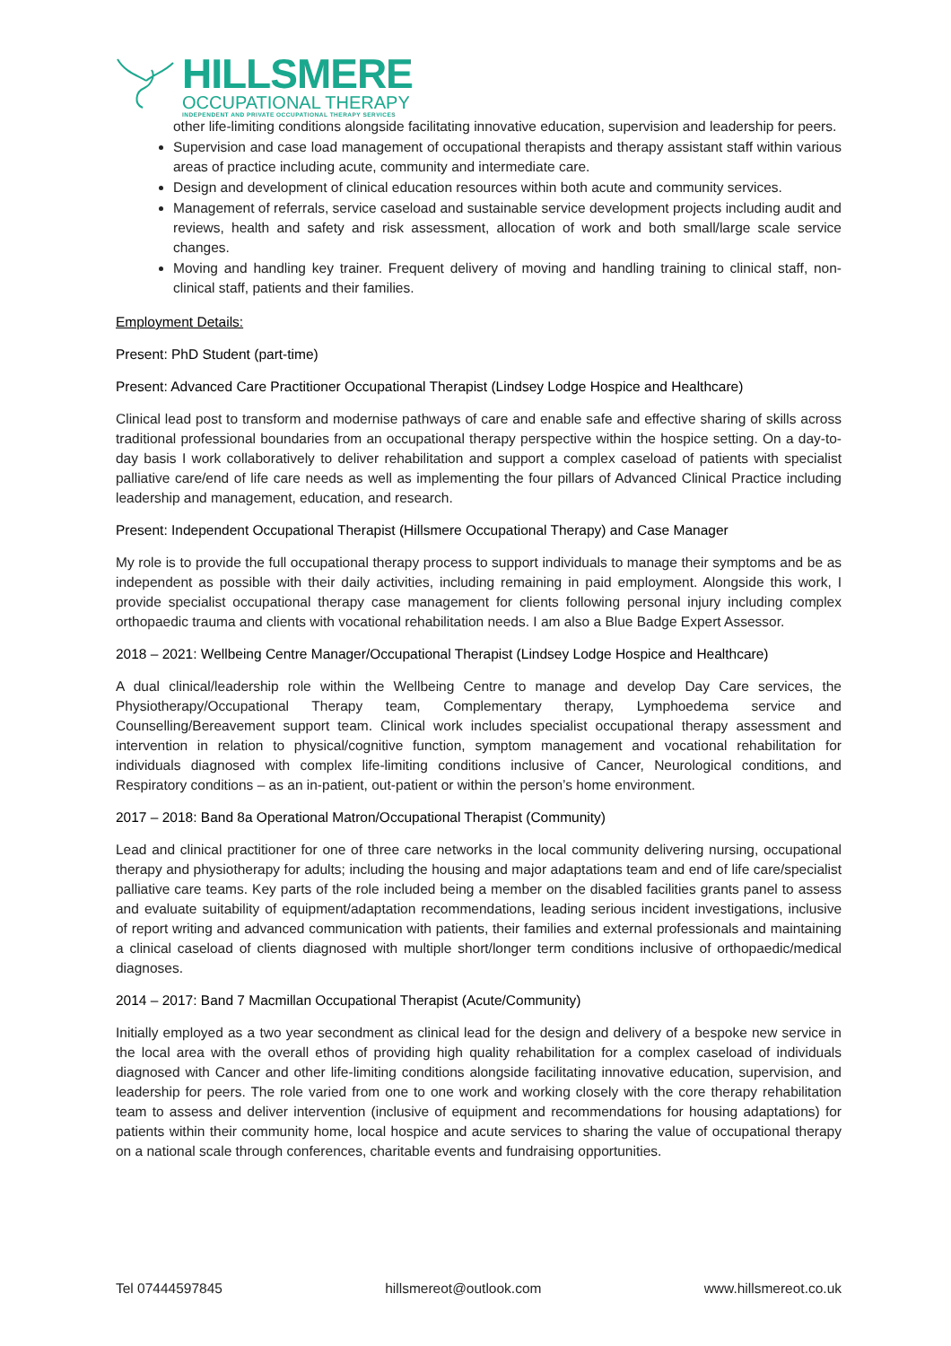HILLSMERE
OCCUPATIONAL THERAPY
INDEPENDENT AND PRIVATE OCCUPATIONAL THERAPY SERVICES
other life-limiting conditions alongside facilitating innovative education, supervision and leadership for peers.
Supervision and case load management of occupational therapists and therapy assistant staff within various areas of practice including acute, community and intermediate care.
Design and development of clinical education resources within both acute and community services.
Management of referrals, service caseload and sustainable service development projects including audit and reviews, health and safety and risk assessment, allocation of work and both small/large scale service changes.
Moving and handling key trainer. Frequent delivery of moving and handling training to clinical staff, non-clinical staff, patients and their families.
Employment Details:
Present: PhD Student (part-time)
Present: Advanced Care Practitioner Occupational Therapist (Lindsey Lodge Hospice and Healthcare)
Clinical lead post to transform and modernise pathways of care and enable safe and effective sharing of skills across traditional professional boundaries from an occupational therapy perspective within the hospice setting. On a day-to-day basis I work collaboratively to deliver rehabilitation and support a complex caseload of patients with specialist palliative care/end of life care needs as well as implementing the four pillars of Advanced Clinical Practice including leadership and management, education, and research.
Present: Independent Occupational Therapist (Hillsmere Occupational Therapy) and Case Manager
My role is to provide the full occupational therapy process to support individuals to manage their symptoms and be as independent as possible with their daily activities, including remaining in paid employment. Alongside this work, I provide specialist occupational therapy case management for clients following personal injury including complex orthopaedic trauma and clients with vocational rehabilitation needs. I am also a Blue Badge Expert Assessor.
2018 – 2021: Wellbeing Centre Manager/Occupational Therapist (Lindsey Lodge Hospice and Healthcare)
A dual clinical/leadership role within the Wellbeing Centre to manage and develop Day Care services, the Physiotherapy/Occupational Therapy team, Complementary therapy, Lymphoedema service and Counselling/Bereavement support team. Clinical work includes specialist occupational therapy assessment and intervention in relation to physical/cognitive function, symptom management and vocational rehabilitation for individuals diagnosed with complex life-limiting conditions inclusive of Cancer, Neurological conditions, and Respiratory conditions – as an in-patient, out-patient or within the person’s home environment.
2017 – 2018: Band 8a Operational Matron/Occupational Therapist (Community)
Lead and clinical practitioner for one of three care networks in the local community delivering nursing, occupational therapy and physiotherapy for adults; including the housing and major adaptations team and end of life care/specialist palliative care teams. Key parts of the role included being a member on the disabled facilities grants panel to assess and evaluate suitability of equipment/adaptation recommendations, leading serious incident investigations, inclusive of report writing and advanced communication with patients, their families and external professionals and maintaining a clinical caseload of clients diagnosed with multiple short/longer term conditions inclusive of orthopaedic/medical diagnoses.
2014 – 2017: Band 7 Macmillan Occupational Therapist (Acute/Community)
Initially employed as a two year secondment as clinical lead for the design and delivery of a bespoke new service in the local area with the overall ethos of providing high quality rehabilitation for a complex caseload of individuals diagnosed with Cancer and other life-limiting conditions alongside facilitating innovative education, supervision, and leadership for peers. The role varied from one to one work and working closely with the core therapy rehabilitation team to assess and deliver intervention (inclusive of equipment and recommendations for housing adaptations) for patients within their community home, local hospice and acute services to sharing the value of occupational therapy on a national scale through conferences, charitable events and fundraising opportunities.
Tel 07444597845 hillsmereot@outlook.com www.hillsmereot.co.uk